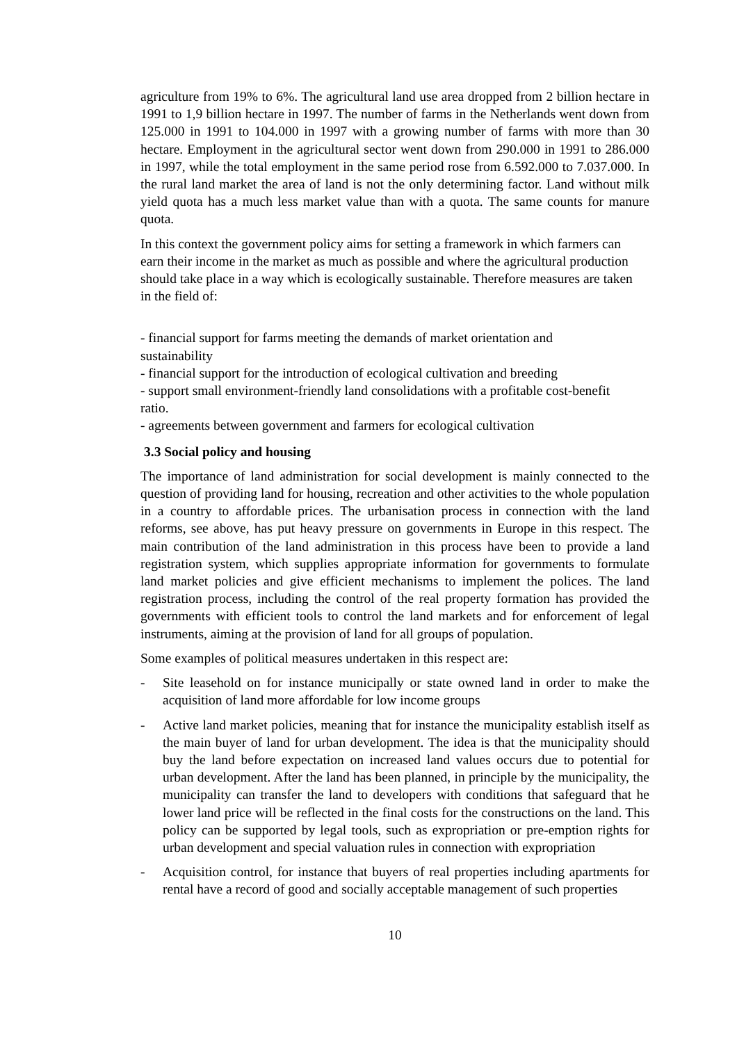agriculture from 19% to 6%. The agricultural land use area dropped from 2 billion hectare in 1991 to 1,9 billion hectare in 1997. The number of farms in the Netherlands went down from 125.000 in 1991 to 104.000 in 1997 with a growing number of farms with more than 30 hectare. Employment in the agricultural sector went down from 290.000 in 1991 to 286.000 in 1997, while the total employment in the same period rose from 6.592.000 to 7.037.000. In the rural land market the area of land is not the only determining factor. Land without milk yield quota has a much less market value than with a quota. The same counts for manure quota.
In this context the government policy aims for setting a framework in which farmers can earn their income in the market as much as possible and where the agricultural production should take place in a way which is ecologically sustainable. Therefore measures are taken in the field of:
- financial support for farms meeting the demands of market orientation and sustainability
- financial support for the introduction of ecological cultivation and breeding
- support small environment-friendly land consolidations with a profitable cost-benefit ratio.
- agreements between government and farmers for ecological cultivation
3.3 Social policy and housing
The importance of land administration for social development is mainly connected to the question of providing land for housing, recreation and other activities to the whole population in a country to affordable prices. The urbanisation process in connection with the land reforms, see above, has put heavy pressure on governments in Europe in this respect. The main contribution of the land administration in this process have been to provide a land registration system, which supplies appropriate information for governments to formulate land market policies and give efficient mechanisms to implement the polices. The land registration process, including the control of the real property formation has provided the governments with efficient tools to control the land markets and for enforcement of legal instruments, aiming at the provision of land for all groups of population.
Some examples of political measures undertaken in this respect are:
- Site leasehold on for instance municipally or state owned land in order to make the acquisition of land more affordable for low income groups
- Active land market policies, meaning that for instance the municipality establish itself as the main buyer of land for urban development. The idea is that the municipality should buy the land before expectation on increased land values occurs due to potential for urban development. After the land has been planned, in principle by the municipality, the municipality can transfer the land to developers with conditions that safeguard that he lower land price will be reflected in the final costs for the constructions on the land. This policy can be supported by legal tools, such as expropriation or pre-emption rights for urban development and special valuation rules in connection with expropriation
- Acquisition control, for instance that buyers of real properties including apartments for rental have a record of good and socially acceptable management of such properties
10